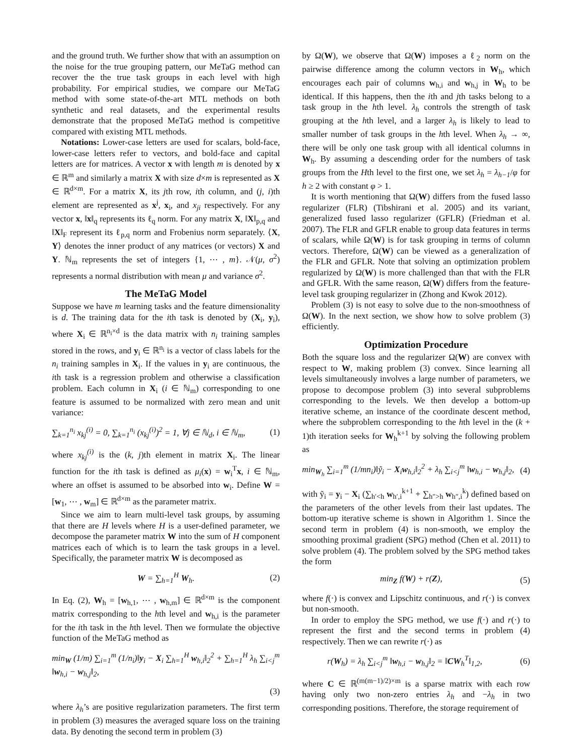and the ground truth. We further show that with an assumption on the noise for the true grouping pattern, our MeTaG method can recover the the true task groups in each level with high probability. For empirical studies, we compare our MeTaG method with some state-of-the-art MTL methods on both synthetic and real datasets, and the experimental results demonstrate that the proposed MeTaG method is competitive compared with existing MTL methods.
Notations: Lower-case letters are used for scalars, bold-face, lower-case letters refer to vectors, and bold-face and capital letters are for matrices. A vector x with length m is denoted by x ∈ ℝ<sup>m</sup> and similarly a matrix X with size d×m is represented as X ∈ ℝ<sup>d×m</sup>. For a matrix X, its jth row, ith column, and (j, i)th element are represented as x<sup>j</sup>, x<sub>i</sub>, and x<sub>ji</sub> respectively. For any vector x, ‖x‖<sub>q</sub> represents its ℓ<sub>q</sub> norm. For any matrix X, ‖X‖<sub>p,q</sub> and ‖X‖<sub>F</sub> represent its ℓ<sub>p,q</sub> norm and Frobenius norm separately. ⟨X, Y⟩ denotes the inner product of any matrices (or vectors) X and Y. ℕ<sub>m</sub> represents the set of integers {1, ⋯ , m}. 𝒩(μ, σ<sup>2</sup>) represents a normal distribution with mean μ and variance σ<sup>2</sup>.
The MeTaG Model
Suppose we have m learning tasks and the feature dimensionality is d. The training data for the ith task is denoted by (X<sub>i</sub>, y<sub>i</sub>), where X<sub>i</sub> ∈ ℝ<sup>n<sub>i</sub>×d</sup> is the data matrix with n<sub>i</sub> training samples stored in the rows, and y<sub>i</sub> ∈ ℝ<sup>n<sub>i</sub></sup> is a vector of class labels for the n<sub>i</sub> training samples in X<sub>i</sub>. If the values in y<sub>i</sub> are continuous, the ith task is a regression problem and otherwise a classification problem. Each column in X<sub>i</sub> (i ∈ ℕ<sub>m</sub>) corresponding to one feature is assumed to be normalized with zero mean and unit variance:
∑<sub>k=1</sub><sup>n<sub>i</sub></sup> x<sub>kj</sub><sup>(i)</sup> = 0, ∑<sub>k=1</sub><sup>n<sub>i</sub></sup> (x<sub>kj</sub><sup>(i)</sup>)<sup>2</sup> = 1, ∀j ∈ ℕ<sub>d</sub>, i ∈ ℕ<sub>m</sub>, (1)
where x<sub>kj</sub><sup>(i)</sup> is the (k, j)th element in matrix X<sub>i</sub>. The linear function for the ith task is defined as μ<sub>i</sub>(x) = w<sub>i</sub><sup>T</sup>x, i ∈ ℕ<sub>m</sub>, where an offset is assumed to be absorbed into w<sub>i</sub>. Define W = [w<sub>1</sub>, ⋯ , w<sub>m</sub>] ∈ ℝ<sup>d×m</sup> as the parameter matrix.
Since we aim to learn multi-level task groups, by assuming that there are H levels where H is a user-defined parameter, we decompose the parameter matrix W into the sum of H component matrices each of which is to learn the task groups in a level. Specifically, the parameter matrix W is decomposed as
W = ∑<sub>h=1</sub><sup>H</sup> W<sub>h</sub>. (2)
In Eq. (2), W<sub>h</sub> = [w<sub>h,1</sub>, ⋯ , w<sub>h,m</sub>] ∈ ℝ<sup>d×m</sup> is the component matrix corresponding to the hth level and w<sub>h,i</sub> is the parameter for the ith task in the hth level. Then we formulate the objective function of the MeTaG method as
min<sub>W</sub> (1/m) ∑<sub>i=1</sub><sup>m</sup> (1/n<sub>i</sub>)‖y<sub>i</sub> − X<sub>i</sub> ∑<sub>h=1</sub><sup>H</sup> w<sub>h,i</sub>‖<sub>2</sub><sup>2</sup> + ∑<sub>h=1</sub><sup>H</sup> λ<sub>h</sub> ∑<sub>i<j</sub><sup>m</sup> ‖w<sub>h,i</sub> − w<sub>h,j</sub>‖<sub>2</sub>,
(3)
where λ<sub>h</sub>’s are positive regularization parameters. The first term in problem (3) measures the averaged square loss on the training data. By denoting the second term in problem (3)
by Ω(W), we observe that Ω(W) imposes a ℓ<sub>2</sub> norm on the pairwise difference among the column vectors in W<sub>h</sub>, which encourages each pair of columns w<sub>h,i</sub> and w<sub>h,j</sub> in W<sub>h</sub> to be identical. If this happens, then the ith and jth tasks belong to a task group in the hth level. λ<sub>h</sub> controls the strength of task grouping at the hth level, and a larger λ<sub>h</sub> is likely to lead to smaller number of task groups in the hth level. When λ<sub>h</sub> → ∞, there will be only one task group with all identical columns in W<sub>h</sub>. By assuming a descending order for the numbers of task groups from the Hth level to the first one, we set λ<sub>h</sub> = λ<sub>h−1</sub>/φ for h ≥ 2 with constant φ > 1.
It is worth mentioning that Ω(W) differs from the fused lasso regularizer (FLR) (Tibshirani et al. 2005) and its variant, generalized fused lasso regularizer (GFLR) (Friedman et al. 2007). The FLR and GFLR enable to group data features in terms of scalars, while Ω(W) is for task grouping in terms of column vectors. Therefore, Ω(W) can be viewed as a generalization of the FLR and GFLR. Note that solving an optimization problem regularized by Ω(W) is more challenged than that with the FLR and GFLR. With the same reason, Ω(W) differs from the feature-level task grouping regularizer in (Zhong and Kwok 2012).
Problem (3) is not easy to solve due to the non-smoothness of Ω(W). In the next section, we show how to solve problem (3) efficiently.
Optimization Procedure
Both the square loss and the regularizer Ω(W) are convex with respect to W, making problem (3) convex. Since learning all levels simultaneously involves a large number of parameters, we propose to decompose problem (3) into several subproblems corresponding to the levels. We then develop a bottom-up iterative scheme, an instance of the coordinate descent method, where the subproblem corresponding to the hth level in the (k + 1)th iteration seeks for W<sub>h</sub><sup>k+1</sup> by solving the following problem as
min<sub>W<sub>h</sub></sub> ∑<sub>i=1</sub><sup>m</sup> (1/mn<sub>i</sub>)‖ỹ<sub>i</sub> − X<sub>i</sub>w<sub>h,i</sub>‖<sub>2</sub><sup>2</sup> + λ<sub>h</sub> ∑<sub>i<j</sub><sup>m</sup> ‖w<sub>h,i</sub> − w<sub>h,j</sub>‖<sub>2</sub>, (4)
with ỹ<sub>i</sub> = y<sub>i</sub> − X<sub>i</sub> (∑<sub>h′<h</sub> w<sub>h′,i</sub><sup>k+1</sup> + ∑<sub>h″>h</sub> w<sub>h″,i</sub><sup>k</sup>) defined based on the parameters of the other levels from their last updates. The bottom-up iterative scheme is shown in Algorithm 1. Since the second term in problem (4) is non-smooth, we employ the smoothing proximal gradient (SPG) method (Chen et al. 2011) to solve problem (4). The problem solved by the SPG method takes the form
min<sub>Z</sub> f(W) + r(Z), (5)
where f(·) is convex and Lipschitz continuous, and r(·) is convex but non-smooth.
In order to employ the SPG method, we use f(·) and r(·) to represent the first and the second terms in problem (4) respectively. Then we can rewrite r(·) as
r(W<sub>h</sub>) = λ<sub>h</sub> ∑<sub>i<j</sub><sup>m</sup> ‖w<sub>h,i</sub> − w<sub>h,j</sub>‖<sub>2</sub> = ‖CW<sub>h</sub><sup>T</sup>‖<sub>1,2</sub>, (6)
where C ∈ ℝ<sup>(m(m−1)/2)×m</sup> is a sparse matrix with each row having only two non-zero entries λ<sub>h</sub> and −λ<sub>h</sub> in two corresponding positions. Therefore, the storage requirement of